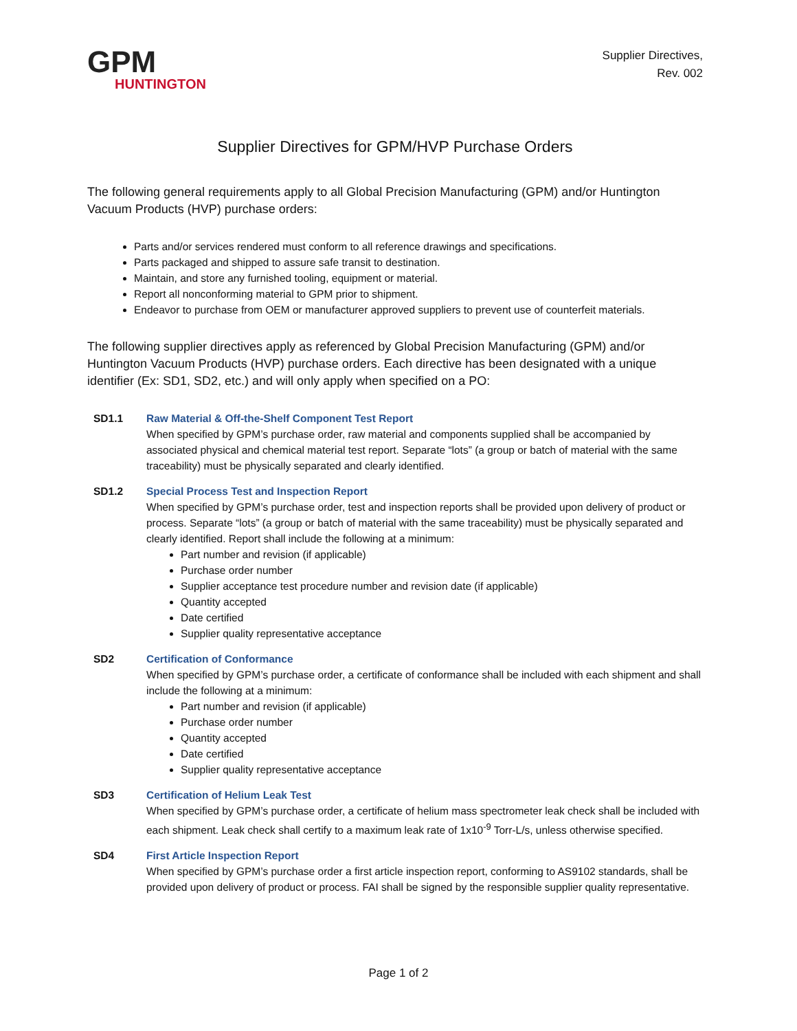GPM
HUNTINGTON
Supplier Directives,
Rev. 002
Supplier Directives for GPM/HVP Purchase Orders
The following general requirements apply to all Global Precision Manufacturing (GPM) and/or Huntington Vacuum Products (HVP) purchase orders:
Parts and/or services rendered must conform to all reference drawings and specifications.
Parts packaged and shipped to assure safe transit to destination.
Maintain, and store any furnished tooling, equipment or material.
Report all nonconforming material to GPM prior to shipment.
Endeavor to purchase from OEM or manufacturer approved suppliers to prevent use of counterfeit materials.
The following supplier directives apply as referenced by Global Precision Manufacturing (GPM) and/or Huntington Vacuum Products (HVP) purchase orders. Each directive has been designated with a unique identifier (Ex: SD1, SD2, etc.) and will only apply when specified on a PO:
SD1.1 Raw Material & Off-the-Shelf Component Test Report
When specified by GPM’s purchase order, raw material and components supplied shall be accompanied by associated physical and chemical material test report. Separate “lots” (a group or batch of material with the same traceability) must be physically separated and clearly identified.
SD1.2 Special Process Test and Inspection Report
When specified by GPM’s purchase order, test and inspection reports shall be provided upon delivery of product or process. Separate “lots” (a group or batch of material with the same traceability) must be physically separated and clearly identified. Report shall include the following at a minimum:
Part number and revision (if applicable)
Purchase order number
Supplier acceptance test procedure number and revision date (if applicable)
Quantity accepted
Date certified
Supplier quality representative acceptance
SD2 Certification of Conformance
When specified by GPM’s purchase order, a certificate of conformance shall be included with each shipment and shall include the following at a minimum:
Part number and revision (if applicable)
Purchase order number
Quantity accepted
Date certified
Supplier quality representative acceptance
SD3 Certification of Helium Leak Test
When specified by GPM’s purchase order, a certificate of helium mass spectrometer leak check shall be included with each shipment. Leak check shall certify to a maximum leak rate of 1x10<sup>-9</sup> Torr-L/s, unless otherwise specified.
SD4 First Article Inspection Report
When specified by GPM’s purchase order a first article inspection report, conforming to AS9102 standards, shall be provided upon delivery of product or process. FAI shall be signed by the responsible supplier quality representative.
Page 1 of 2